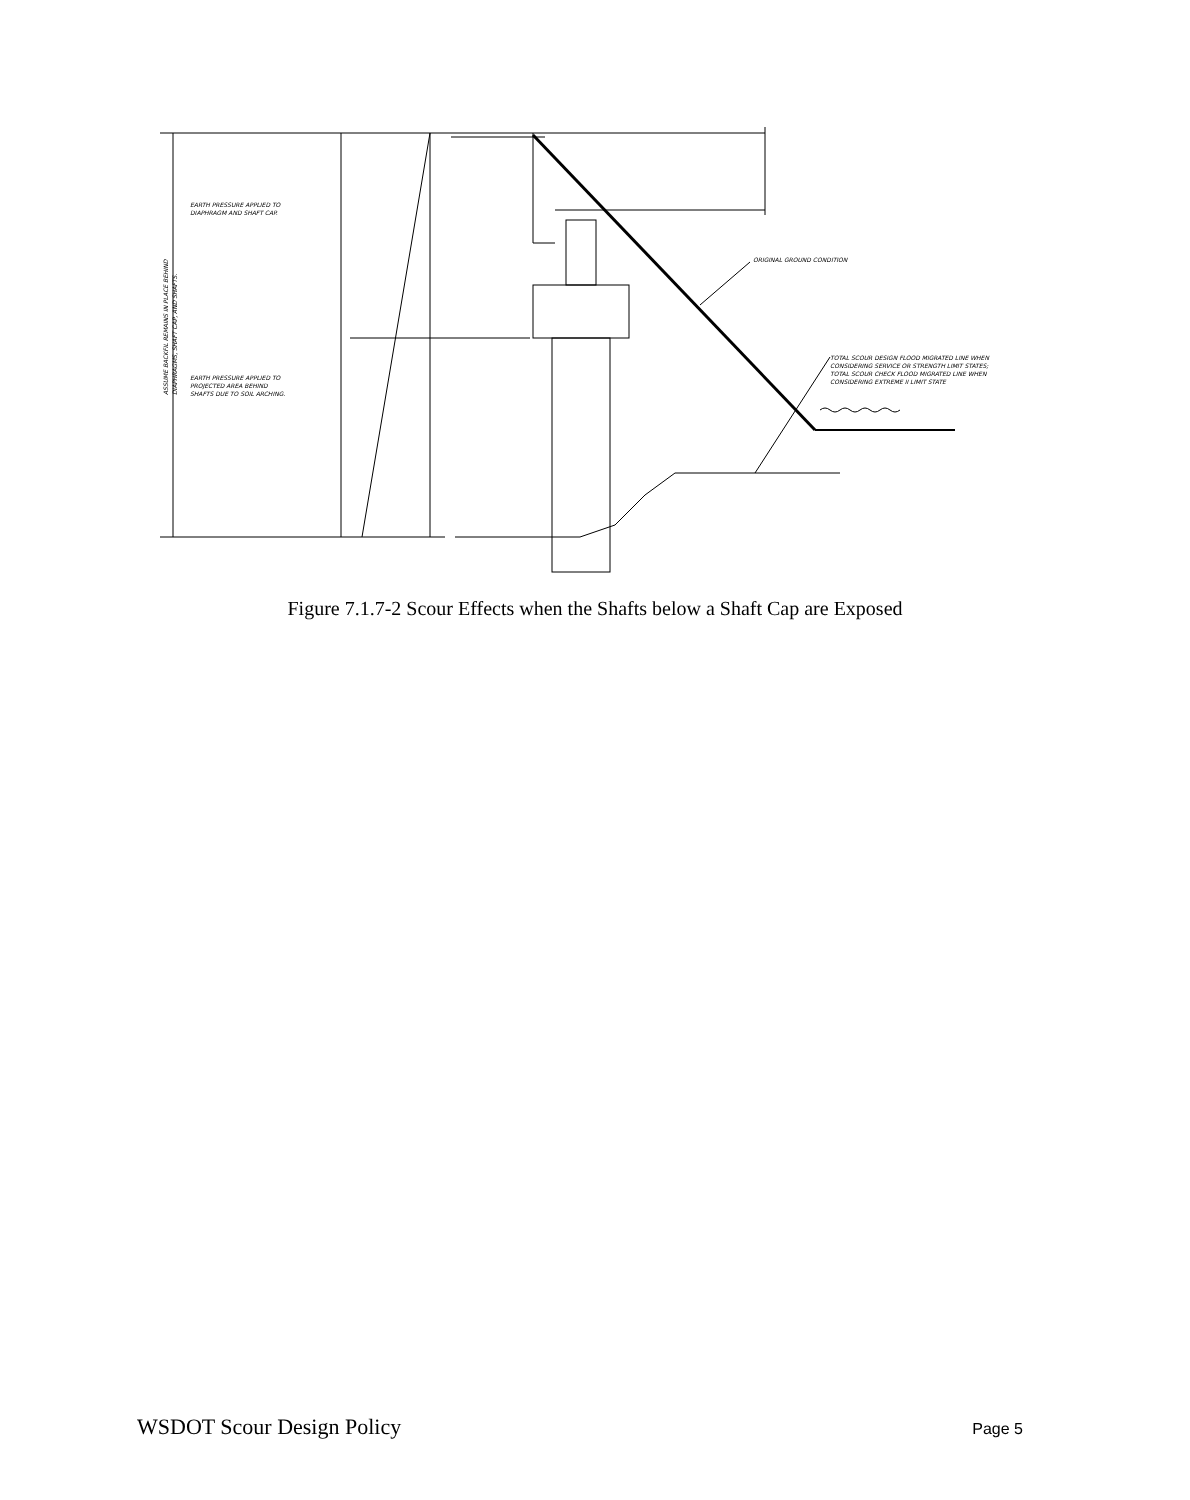EARTH PRESSURE APPLIED TO
DIAPHRAGM AND SHAFT CAP.
EARTH PRESSURE APPLIED TO
PROJECTED AREA BEHIND
SHAFTS DUE TO SOIL ARCHING.
ORIGINAL GROUND CONDITION
TOTAL SCOUR DESIGN FLOOD MIGRATED LINE WHEN
CONSIDERING SERVICE OR STRENGTH LIMIT STATES;
TOTAL SCOUR CHECK FLOOD MIGRATED LINE WHEN
CONSIDERING EXTREME II LIMIT STATE
ASSUME BACKFIL REMAINS IN PLACE BEHIND
DIAPHRAGMS, SHAFT CAP, AND SHAFTS.
Figure 7.1.7-2 Scour Effects when the Shafts below a Shaft Cap are Exposed
WSDOT Scour Design Policy Page 5